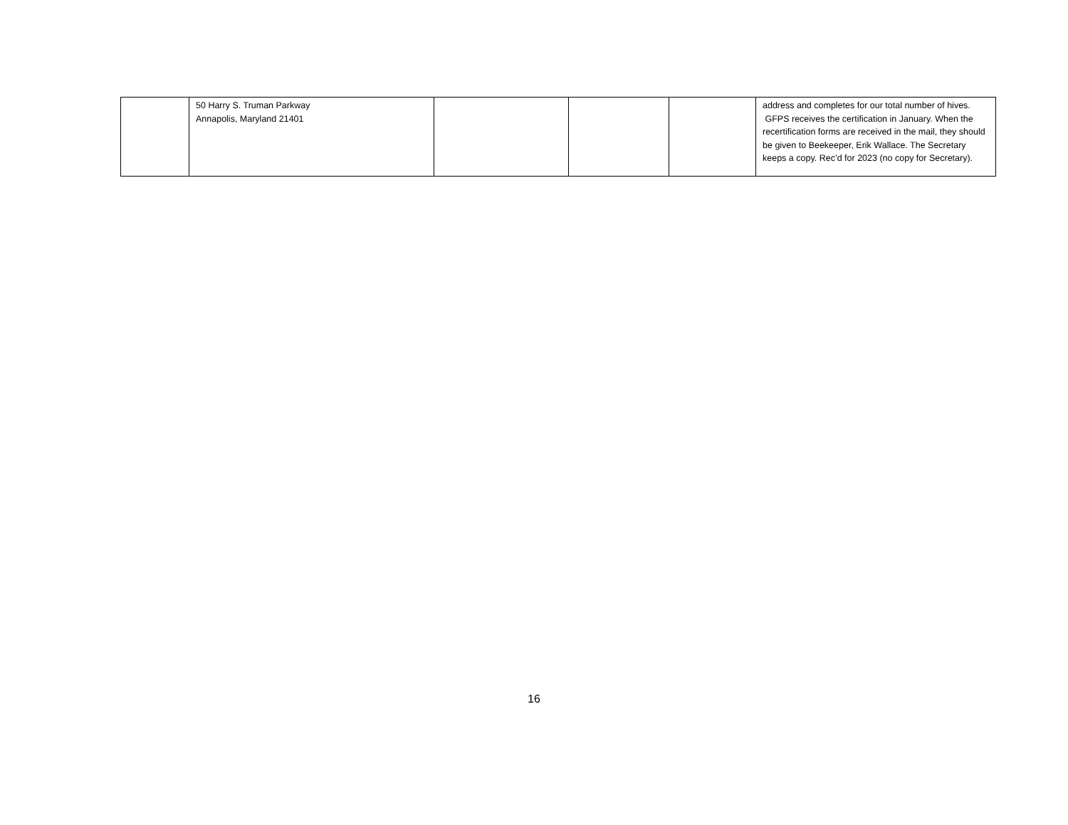| | 50 Harry S. Truman Parkway Annapolis, Maryland 21401 | | | | address and completes for our total number of hives. GFPS receives the certification in January. When the recertification forms are received in the mail, they should be given to Beekeeper, Erik Wallace. The Secretary keeps a copy. Rec’d for 2023 (no copy for Secretary). |
16